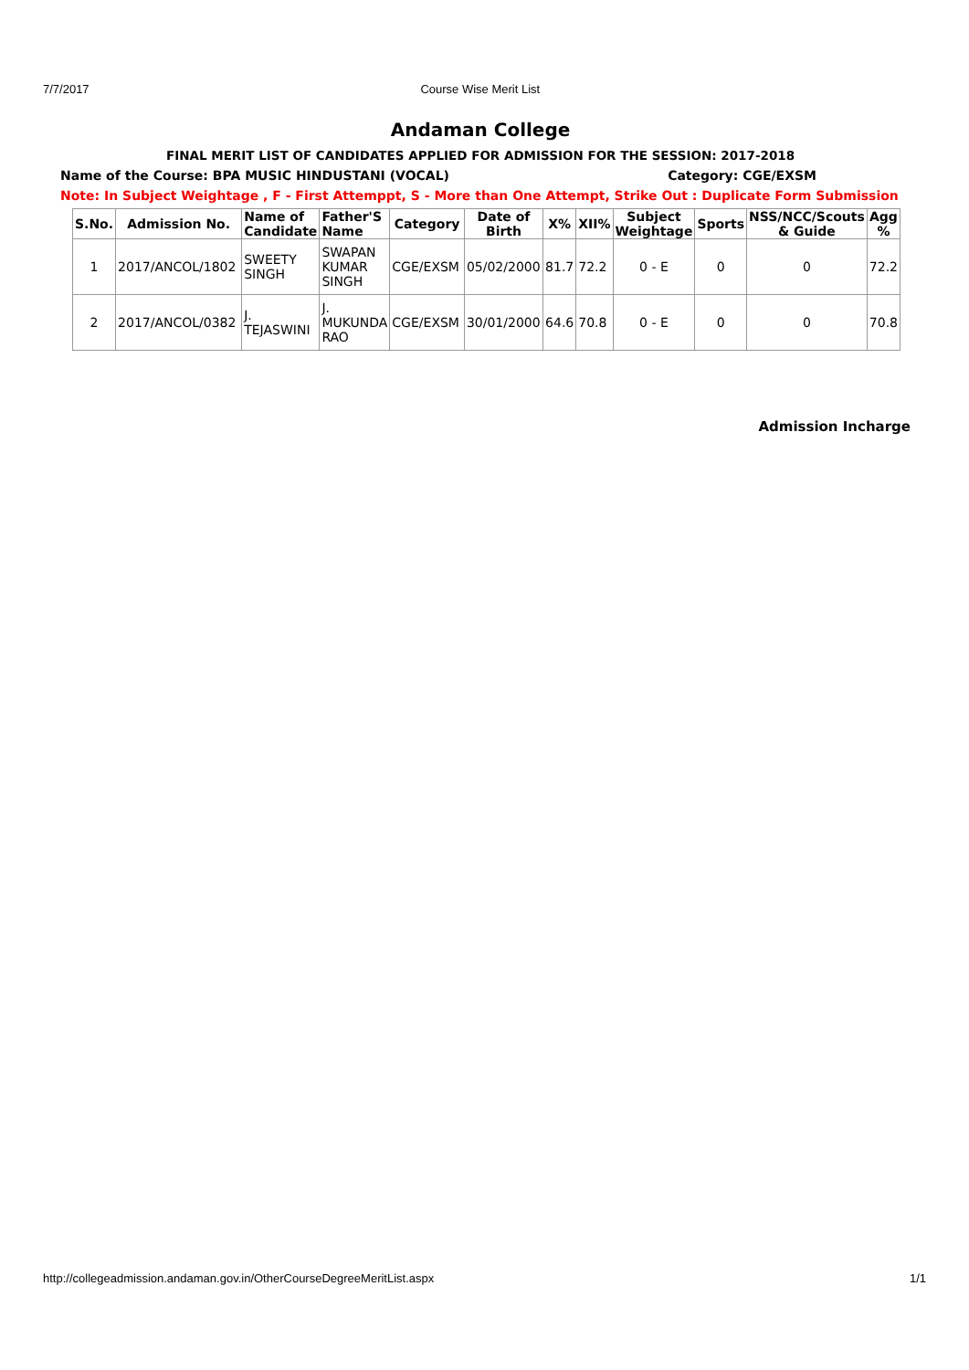7/7/2017 Course Wise Merit List
Andaman College
FINAL MERIT LIST OF CANDIDATES APPLIED FOR ADMISSION FOR THE SESSION: 2017-2018
Name of the Course: BPA MUSIC HINDUSTANI (VOCAL) Category: CGE/EXSM
Note: In Subject Weightage , F - First Attemppt, S - More than One Attempt, Strike Out : Duplicate Form Submission
| S.No. | Admission No. | Name of Candidate | Father'S Name | Category | Date of Birth | X% | XII% | Subject Weightage | Sports | NSS/NCC/Scouts & Guide | Agg % |
| --- | --- | --- | --- | --- | --- | --- | --- | --- | --- | --- | --- |
| 1 | 2017/ANCOL/1802 | SWEETY SINGH | SWAPAN KUMAR SINGH | CGE/EXSM | 05/02/2000 | 81.7 | 72.2 | 0 - E | 0 | 0 | 72.2 |
| 2 | 2017/ANCOL/0382 | J. TEJASWINI | J. MUKUNDA RAO | CGE/EXSM | 30/01/2000 | 64.6 | 70.8 | 0 - E | 0 | 0 | 70.8 |
Admission Incharge
http://collegeadmission.andaman.gov.in/OtherCourseDegreeMeritList.aspx 1/1